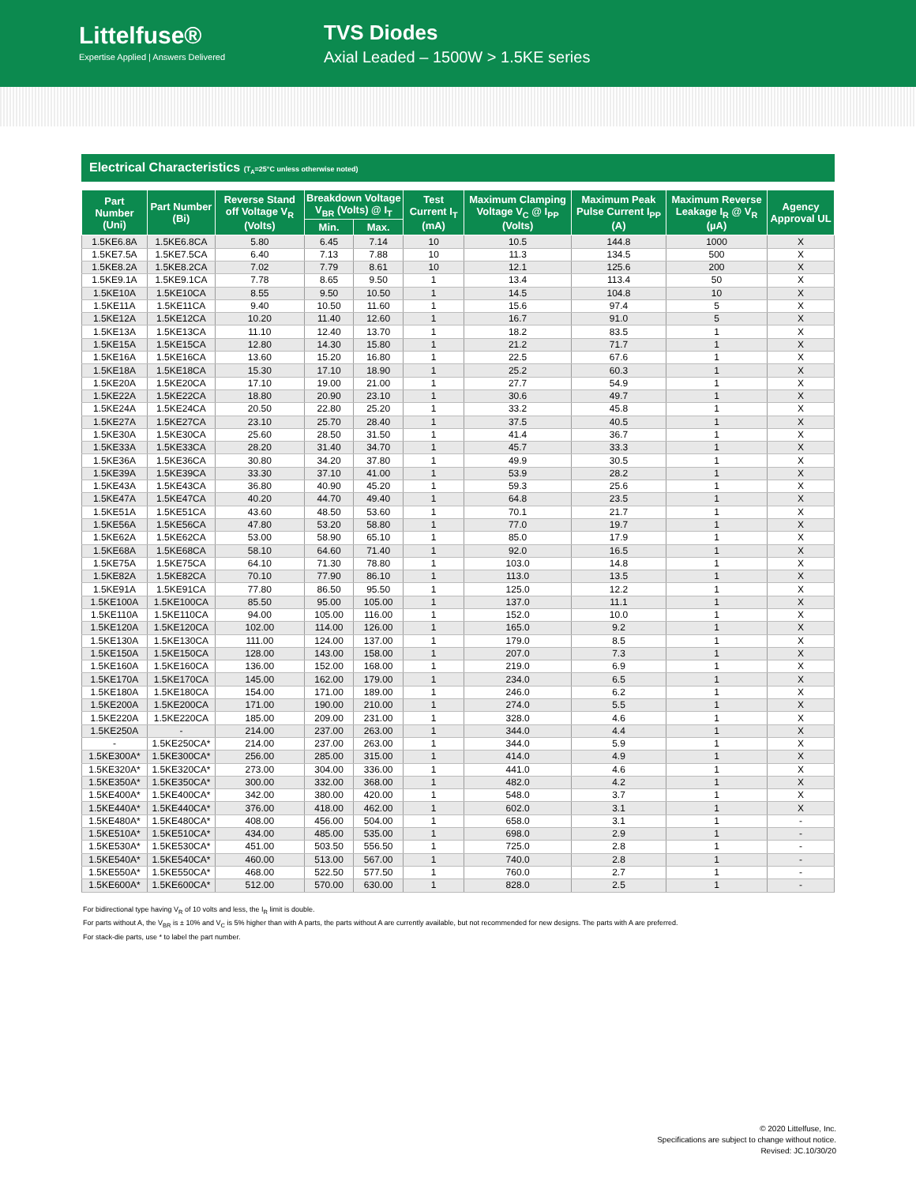Littelfuse®
Expertise Applied | Answers Delivered
TVS Diodes
Axial Leaded – 1500W > 1.5KE series
Electrical Characteristics (T<sub>A</sub>=25°C unless otherwise noted)
| Part Number (Uni) | Part Number (Bi) | Reverse Stand off Voltage V<sub>R</sub> (Volts) | Breakdown Voltage V<sub>BR</sub> (Volts) @ I<sub>T</sub> | | Test Current I<sub>T</sub> (mA) | Maximum Clamping Voltage V<sub>C</sub> @ I<sub>PP</sub> (Volts) | Maximum Peak Pulse Current I<sub>PP</sub> (A) | Maximum Reverse Leakage I<sub>R</sub> @ V<sub>R</sub> (µA) | Agency Approval UL |
| --- | --- | --- | --- | --- | --- | --- | --- | --- | --- |
| | | | Min. | Max. | | | | | |
| 1.5KE6.8A | 1.5KE6.8CA | 5.80 | 6.45 | 7.14 | 10 | 10.5 | 144.8 | 1000 | X |
| 1.5KE7.5A | 1.5KE7.5CA | 6.40 | 7.13 | 7.88 | 10 | 11.3 | 134.5 | 500 | X |
| 1.5KE8.2A | 1.5KE8.2CA | 7.02 | 7.79 | 8.61 | 10 | 12.1 | 125.6 | 200 | X |
| 1.5KE9.1A | 1.5KE9.1CA | 7.78 | 8.65 | 9.50 | 1 | 13.4 | 113.4 | 50 | X |
| 1.5KE10A | 1.5KE10CA | 8.55 | 9.50 | 10.50 | 1 | 14.5 | 104.8 | 10 | X |
| 1.5KE11A | 1.5KE11CA | 9.40 | 10.50 | 11.60 | 1 | 15.6 | 97.4 | 5 | X |
| 1.5KE12A | 1.5KE12CA | 10.20 | 11.40 | 12.60 | 1 | 16.7 | 91.0 | 5 | X |
| 1.5KE13A | 1.5KE13CA | 11.10 | 12.40 | 13.70 | 1 | 18.2 | 83.5 | 1 | X |
| 1.5KE15A | 1.5KE15CA | 12.80 | 14.30 | 15.80 | 1 | 21.2 | 71.7 | 1 | X |
| 1.5KE16A | 1.5KE16CA | 13.60 | 15.20 | 16.80 | 1 | 22.5 | 67.6 | 1 | X |
| 1.5KE18A | 1.5KE18CA | 15.30 | 17.10 | 18.90 | 1 | 25.2 | 60.3 | 1 | X |
| 1.5KE20A | 1.5KE20CA | 17.10 | 19.00 | 21.00 | 1 | 27.7 | 54.9 | 1 | X |
| 1.5KE22A | 1.5KE22CA | 18.80 | 20.90 | 23.10 | 1 | 30.6 | 49.7 | 1 | X |
| 1.5KE24A | 1.5KE24CA | 20.50 | 22.80 | 25.20 | 1 | 33.2 | 45.8 | 1 | X |
| 1.5KE27A | 1.5KE27CA | 23.10 | 25.70 | 28.40 | 1 | 37.5 | 40.5 | 1 | X |
| 1.5KE30A | 1.5KE30CA | 25.60 | 28.50 | 31.50 | 1 | 41.4 | 36.7 | 1 | X |
| 1.5KE33A | 1.5KE33CA | 28.20 | 31.40 | 34.70 | 1 | 45.7 | 33.3 | 1 | X |
| 1.5KE36A | 1.5KE36CA | 30.80 | 34.20 | 37.80 | 1 | 49.9 | 30.5 | 1 | X |
| 1.5KE39A | 1.5KE39CA | 33.30 | 37.10 | 41.00 | 1 | 53.9 | 28.2 | 1 | X |
| 1.5KE43A | 1.5KE43CA | 36.80 | 40.90 | 45.20 | 1 | 59.3 | 25.6 | 1 | X |
| 1.5KE47A | 1.5KE47CA | 40.20 | 44.70 | 49.40 | 1 | 64.8 | 23.5 | 1 | X |
| 1.5KE51A | 1.5KE51CA | 43.60 | 48.50 | 53.60 | 1 | 70.1 | 21.7 | 1 | X |
| 1.5KE56A | 1.5KE56CA | 47.80 | 53.20 | 58.80 | 1 | 77.0 | 19.7 | 1 | X |
| 1.5KE62A | 1.5KE62CA | 53.00 | 58.90 | 65.10 | 1 | 85.0 | 17.9 | 1 | X |
| 1.5KE68A | 1.5KE68CA | 58.10 | 64.60 | 71.40 | 1 | 92.0 | 16.5 | 1 | X |
| 1.5KE75A | 1.5KE75CA | 64.10 | 71.30 | 78.80 | 1 | 103.0 | 14.8 | 1 | X |
| 1.5KE82A | 1.5KE82CA | 70.10 | 77.90 | 86.10 | 1 | 113.0 | 13.5 | 1 | X |
| 1.5KE91A | 1.5KE91CA | 77.80 | 86.50 | 95.50 | 1 | 125.0 | 12.2 | 1 | X |
| 1.5KE100A | 1.5KE100CA | 85.50 | 95.00 | 105.00 | 1 | 137.0 | 11.1 | 1 | X |
| 1.5KE110A | 1.5KE110CA | 94.00 | 105.00 | 116.00 | 1 | 152.0 | 10.0 | 1 | X |
| 1.5KE120A | 1.5KE120CA | 102.00 | 114.00 | 126.00 | 1 | 165.0 | 9.2 | 1 | X |
| 1.5KE130A | 1.5KE130CA | 111.00 | 124.00 | 137.00 | 1 | 179.0 | 8.5 | 1 | X |
| 1.5KE150A | 1.5KE150CA | 128.00 | 143.00 | 158.00 | 1 | 207.0 | 7.3 | 1 | X |
| 1.5KE160A | 1.5KE160CA | 136.00 | 152.00 | 168.00 | 1 | 219.0 | 6.9 | 1 | X |
| 1.5KE170A | 1.5KE170CA | 145.00 | 162.00 | 179.00 | 1 | 234.0 | 6.5 | 1 | X |
| 1.5KE180A | 1.5KE180CA | 154.00 | 171.00 | 189.00 | 1 | 246.0 | 6.2 | 1 | X |
| 1.5KE200A | 1.5KE200CA | 171.00 | 190.00 | 210.00 | 1 | 274.0 | 5.5 | 1 | X |
| 1.5KE220A | 1.5KE220CA | 185.00 | 209.00 | 231.00 | 1 | 328.0 | 4.6 | 1 | X |
| 1.5KE250A | - | 214.00 | 237.00 | 263.00 | 1 | 344.0 | 4.4 | 1 | X |
| - | 1.5KE250CA* | 214.00 | 237.00 | 263.00 | 1 | 344.0 | 5.9 | 1 | X |
| 1.5KE300A* | 1.5KE300CA* | 256.00 | 285.00 | 315.00 | 1 | 414.0 | 4.9 | 1 | X |
| 1.5KE320A* | 1.5KE320CA* | 273.00 | 304.00 | 336.00 | 1 | 441.0 | 4.6 | 1 | X |
| 1.5KE350A* | 1.5KE350CA* | 300.00 | 332.00 | 368.00 | 1 | 482.0 | 4.2 | 1 | X |
| 1.5KE400A* | 1.5KE400CA* | 342.00 | 380.00 | 420.00 | 1 | 548.0 | 3.7 | 1 | X |
| 1.5KE440A* | 1.5KE440CA* | 376.00 | 418.00 | 462.00 | 1 | 602.0 | 3.1 | 1 | X |
| 1.5KE480A* | 1.5KE480CA* | 408.00 | 456.00 | 504.00 | 1 | 658.0 | 3.1 | 1 | - |
| 1.5KE510A* | 1.5KE510CA* | 434.00 | 485.00 | 535.00 | 1 | 698.0 | 2.9 | 1 | - |
| 1.5KE530A* | 1.5KE530CA* | 451.00 | 503.50 | 556.50 | 1 | 725.0 | 2.8 | 1 | - |
| 1.5KE540A* | 1.5KE540CA* | 460.00 | 513.00 | 567.00 | 1 | 740.0 | 2.8 | 1 | - |
| 1.5KE550A* | 1.5KE550CA* | 468.00 | 522.50 | 577.50 | 1 | 760.0 | 2.7 | 1 | - |
| 1.5KE600A* | 1.5KE600CA* | 512.00 | 570.00 | 630.00 | 1 | 828.0 | 2.5 | 1 | - |
For bidirectional type having V<sub>R</sub> of 10 volts and less, the I<sub>R</sub> limit is double.
For parts without A, the V<sub>BR</sub> is ± 10% and V<sub>C</sub> is 5% higher than with A parts, the parts without A are currently available, but not recommended for new designs. The parts with A are preferred.
For stack-die parts, use * to label the part number.
© 2020 Littelfuse, Inc.
Specifications are subject to change without notice.
Revised: JC.10/30/20